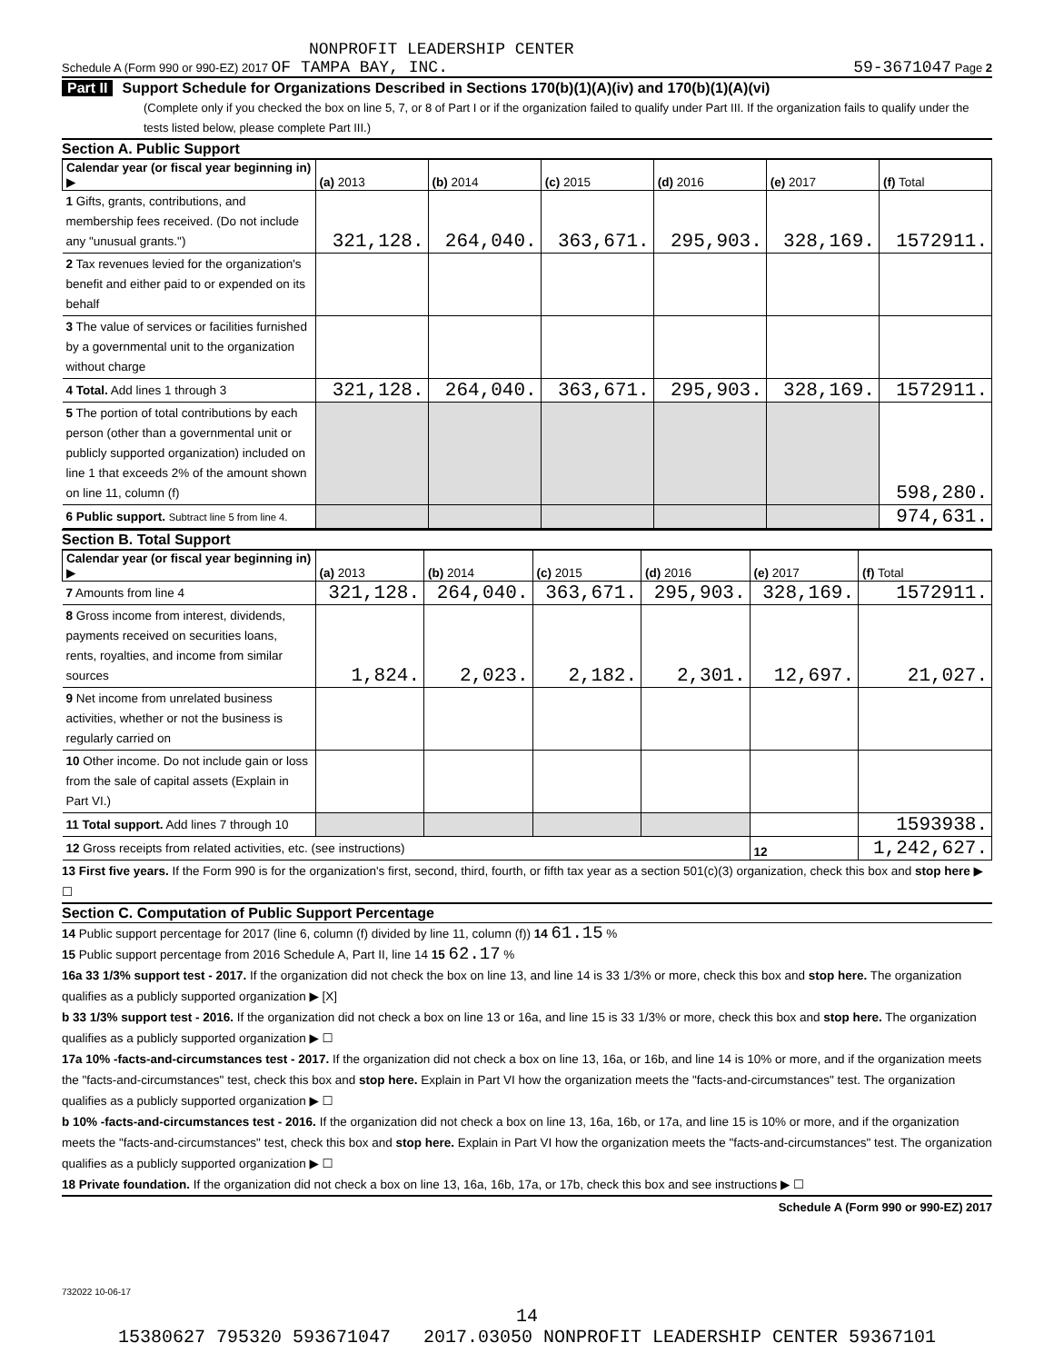NONPROFIT LEADERSHIP CENTER
Schedule A (Form 990 or 990-EZ) 2017 OF TAMPA BAY, INC. 59-3671047 Page 2
Part II Support Schedule for Organizations Described in Sections 170(b)(1)(A)(iv) and 170(b)(1)(A)(vi)
(Complete only if you checked the box on line 5, 7, or 8 of Part I or if the organization failed to qualify under Part III. If the organization fails to qualify under the tests listed below, please complete Part III.)
Section A. Public Support
| Calendar year (or fiscal year beginning in) ▶ | (a) 2013 | (b) 2014 | (c) 2015 | (d) 2016 | (e) 2017 | (f) Total |
| --- | --- | --- | --- | --- | --- | --- |
| 1 Gifts, grants, contributions, and membership fees received. (Do not include any "unusual grants.") | 321,128. | 264,040. | 363,671. | 295,903. | 328,169. | 1572911. |
| 2 Tax revenues levied for the organization's benefit and either paid to or expended on its behalf | | | | | | |
| 3 The value of services or facilities furnished by a governmental unit to the organization without charge | | | | | | |
| 4 Total. Add lines 1 through 3 | 321,128. | 264,040. | 363,671. | 295,903. | 328,169. | 1572911. |
| 5 The portion of total contributions by each person (other than a governmental unit or publicly supported organization) included on line 1 that exceeds 2% of the amount shown on line 11, column (f) | | | | | | 598,280. |
| 6 Public support. Subtract line 5 from line 4. | | | | | | 974,631. |
Section B. Total Support
| Calendar year (or fiscal year beginning in) ▶ | (a) 2013 | (b) 2014 | (c) 2015 | (d) 2016 | (e) 2017 | (f) Total |
| --- | --- | --- | --- | --- | --- | --- |
| 7 Amounts from line 4 | 321,128. | 264,040. | 363,671. | 295,903. | 328,169. | 1572911. |
| 8 Gross income from interest, dividends, payments received on securities loans, rents, royalties, and income from similar sources | 1,824. | 2,023. | 2,182. | 2,301. | 12,697. | 21,027. |
| 9 Net income from unrelated business activities, whether or not the business is regularly carried on | | | | | | |
| 10 Other income. Do not include gain or loss from the sale of capital assets (Explain in Part VI.) | | | | | | |
| 11 Total support. Add lines 7 through 10 | | | | | | 1593938. |
| 12 Gross receipts from related activities, etc. (see instructions) | | | | | 12 | 1,242,627. |
13 First five years. If the Form 990 is for the organization's first, second, third, fourth, or fifth tax year as a section 501(c)(3) organization, check this box and stop here ▶ ☐
Section C. Computation of Public Support Percentage
14 Public support percentage for 2017 (line 6, column (f) divided by line 11, column (f)) 14 61.15 %
15 Public support percentage from 2016 Schedule A, Part II, line 14 15 62.17 %
16a 33 1/3% support test - 2017. If the organization did not check the box on line 13, and line 14 is 33 1/3% or more, check this box and stop here. The organization qualifies as a publicly supported organization ▶ [X]
b 33 1/3% support test - 2016. If the organization did not check a box on line 13 or 16a, and line 15 is 33 1/3% or more, check this box and stop here. The organization qualifies as a publicly supported organization ▶ ☐
17a 10% -facts-and-circumstances test - 2017. If the organization did not check a box on line 13, 16a, or 16b, and line 14 is 10% or more, and if the organization meets the "facts-and-circumstances" test, check this box and stop here. Explain in Part VI how the organization meets the "facts-and-circumstances" test. The organization qualifies as a publicly supported organization ▶ ☐
b 10% -facts-and-circumstances test - 2016. If the organization did not check a box on line 13, 16a, 16b, or 17a, and line 15 is 10% or more, and if the organization meets the "facts-and-circumstances" test, check this box and stop here. Explain in Part VI how the organization meets the "facts-and-circumstances" test. The organization qualifies as a publicly supported organization ▶ ☐
18 Private foundation. If the organization did not check a box on line 13, 16a, 16b, 17a, or 17b, check this box and see instructions ▶ ☐
Schedule A (Form 990 or 990-EZ) 2017
732022 10-06-17
14
15380627 795320 593671047 2017.03050 NONPROFIT LEADERSHIP CENTER 59367101